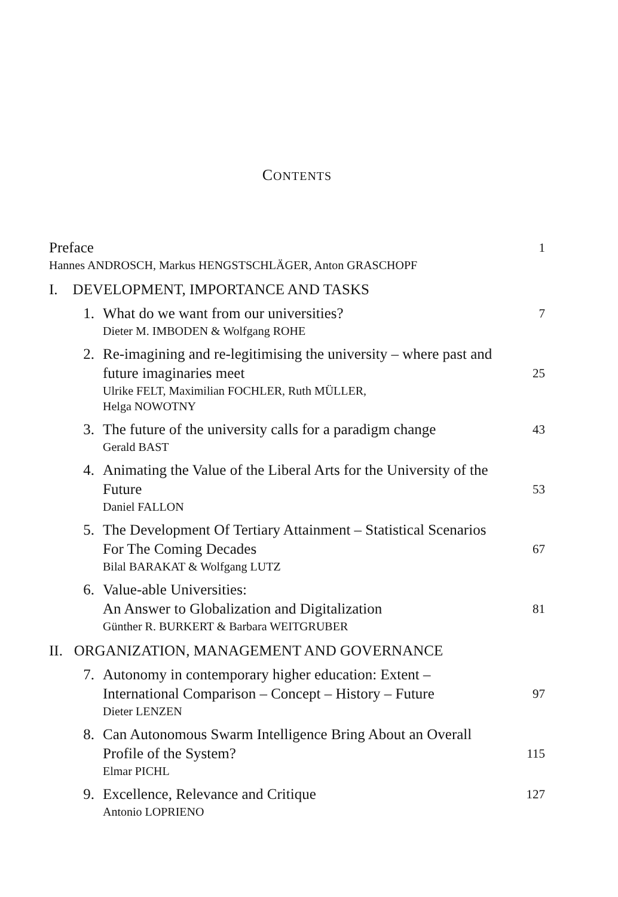CONTENTS
Preface
1
Hannes ANDROSCH, Markus HENGSTSCHLÄGER, Anton GRASCHOPF
I. DEVELOPMENT, IMPORTANCE AND TASKS
1. What do we want from our universities?
7
Dieter M. IMBODEN & Wolfgang ROHE
2. Re-imagining and re-legitimising the university – where past and future imaginaries meet
25
Ulrike FELT, Maximilian FOCHLER, Ruth MÜLLER,
Helga NOWOTNY
3. The future of the university calls for a paradigm change
43
Gerald BAST
4. Animating the Value of the Liberal Arts for the University of the Future
53
Daniel FALLON
5. The Development Of Tertiary Attainment – Statistical Scenarios For The Coming Decades
67
Bilal BARAKAT & Wolfgang LUTZ
6. Value-able Universities:
An Answer to Globalization and Digitalization
81
Günther R. BURKERT & Barbara WEITGRUBER
II. ORGANIZATION, MANAGEMENT AND GOVERNANCE
7. Autonomy in contemporary higher education: Extent – International Comparison – Concept – History – Future
97
Dieter LENZEN
8. Can Autonomous Swarm Intelligence Bring About an Overall Profile of the System?
115
Elmar PICHL
9. Excellence, Relevance and Critique
127
Antonio LOPRIENO